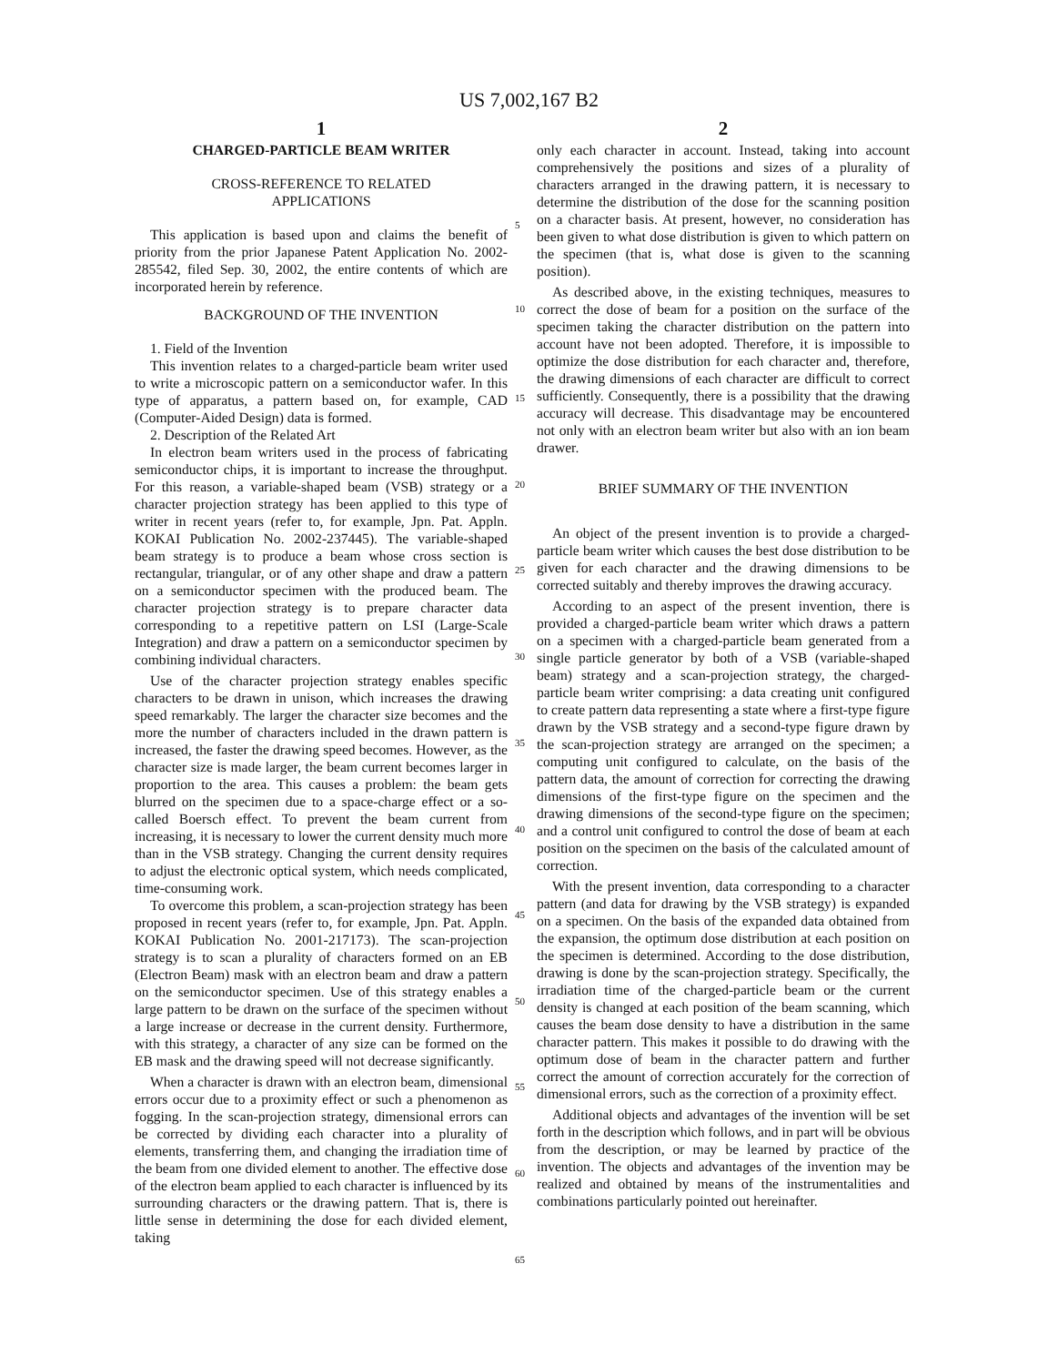US 7,002,167 B2
1
CHARGED-PARTICLE BEAM WRITER
CROSS-REFERENCE TO RELATED
APPLICATIONS
This application is based upon and claims the benefit of priority from the prior Japanese Patent Application No. 2002-285542, filed Sep. 30, 2002, the entire contents of which are incorporated herein by reference.
BACKGROUND OF THE INVENTION
1. Field of the Invention
This invention relates to a charged-particle beam writer used to write a microscopic pattern on a semiconductor wafer. In this type of apparatus, a pattern based on, for example, CAD (Computer-Aided Design) data is formed.
2. Description of the Related Art
In electron beam writers used in the process of fabricating semiconductor chips, it is important to increase the throughput. For this reason, a variable-shaped beam (VSB) strategy or a character projection strategy has been applied to this type of writer in recent years (refer to, for example, Jpn. Pat. Appln. KOKAI Publication No. 2002-237445). The variable-shaped beam strategy is to produce a beam whose cross section is rectangular, triangular, or of any other shape and draw a pattern on a semiconductor specimen with the produced beam. The character projection strategy is to prepare character data corresponding to a repetitive pattern on LSI (Large-Scale Integration) and draw a pattern on a semiconductor specimen by combining individual characters.
Use of the character projection strategy enables specific characters to be drawn in unison, which increases the drawing speed remarkably. The larger the character size becomes and the more the number of characters included in the drawn pattern is increased, the faster the drawing speed becomes. However, as the character size is made larger, the beam current becomes larger in proportion to the area. This causes a problem: the beam gets blurred on the specimen due to a space-charge effect or a so-called Boersch effect. To prevent the beam current from increasing, it is necessary to lower the current density much more than in the VSB strategy. Changing the current density requires to adjust the electronic optical system, which needs complicated, time-consuming work.
To overcome this problem, a scan-projection strategy has been proposed in recent years (refer to, for example, Jpn. Pat. Appln. KOKAI Publication No. 2001-217173). The scan-projection strategy is to scan a plurality of characters formed on an EB (Electron Beam) mask with an electron beam and draw a pattern on the semiconductor specimen. Use of this strategy enables a large pattern to be drawn on the surface of the specimen without a large increase or decrease in the current density. Furthermore, with this strategy, a character of any size can be formed on the EB mask and the drawing speed will not decrease significantly.
When a character is drawn with an electron beam, dimensional errors occur due to a proximity effect or such a phenomenon as fogging. In the scan-projection strategy, dimensional errors can be corrected by dividing each character into a plurality of elements, transferring them, and changing the irradiation time of the beam from one divided element to another. The effective dose of the electron beam applied to each character is influenced by its surrounding characters or the drawing pattern. That is, there is little sense in determining the dose for each divided element, taking
2
only each character in account. Instead, taking into account comprehensively the positions and sizes of a plurality of characters arranged in the drawing pattern, it is necessary to determine the distribution of the dose for the scanning position on a character basis. At present, however, no consideration has been given to what dose distribution is given to which pattern on the specimen (that is, what dose is given to the scanning position).
As described above, in the existing techniques, measures to correct the dose of beam for a position on the surface of the specimen taking the character distribution on the pattern into account have not been adopted. Therefore, it is impossible to optimize the dose distribution for each character and, therefore, the drawing dimensions of each character are difficult to correct sufficiently. Consequently, there is a possibility that the drawing accuracy will decrease. This disadvantage may be encountered not only with an electron beam writer but also with an ion beam drawer.
BRIEF SUMMARY OF THE INVENTION
An object of the present invention is to provide a charged-particle beam writer which causes the best dose distribution to be given for each character and the drawing dimensions to be corrected suitably and thereby improves the drawing accuracy.
According to an aspect of the present invention, there is provided a charged-particle beam writer which draws a pattern on a specimen with a charged-particle beam generated from a single particle generator by both of a VSB (variable-shaped beam) strategy and a scan-projection strategy, the charged-particle beam writer comprising: a data creating unit configured to create pattern data representing a state where a first-type figure drawn by the VSB strategy and a second-type figure drawn by the scan-projection strategy are arranged on the specimen; a computing unit configured to calculate, on the basis of the pattern data, the amount of correction for correcting the drawing dimensions of the first-type figure on the specimen and the drawing dimensions of the second-type figure on the specimen; and a control unit configured to control the dose of beam at each position on the specimen on the basis of the calculated amount of correction.
With the present invention, data corresponding to a character pattern (and data for drawing by the VSB strategy) is expanded on a specimen. On the basis of the expanded data obtained from the expansion, the optimum dose distribution at each position on the specimen is determined. According to the dose distribution, drawing is done by the scan-projection strategy. Specifically, the irradiation time of the charged-particle beam or the current density is changed at each position of the beam scanning, which causes the beam dose density to have a distribution in the same character pattern. This makes it possible to do drawing with the optimum dose of beam in the character pattern and further correct the amount of correction accurately for the correction of dimensional errors, such as the correction of a proximity effect.
Additional objects and advantages of the invention will be set forth in the description which follows, and in part will be obvious from the description, or may be learned by practice of the invention. The objects and advantages of the invention may be realized and obtained by means of the instrumentalities and combinations particularly pointed out hereinafter.
5
10
15
20
25
30
35
40
45
50
55
60
65